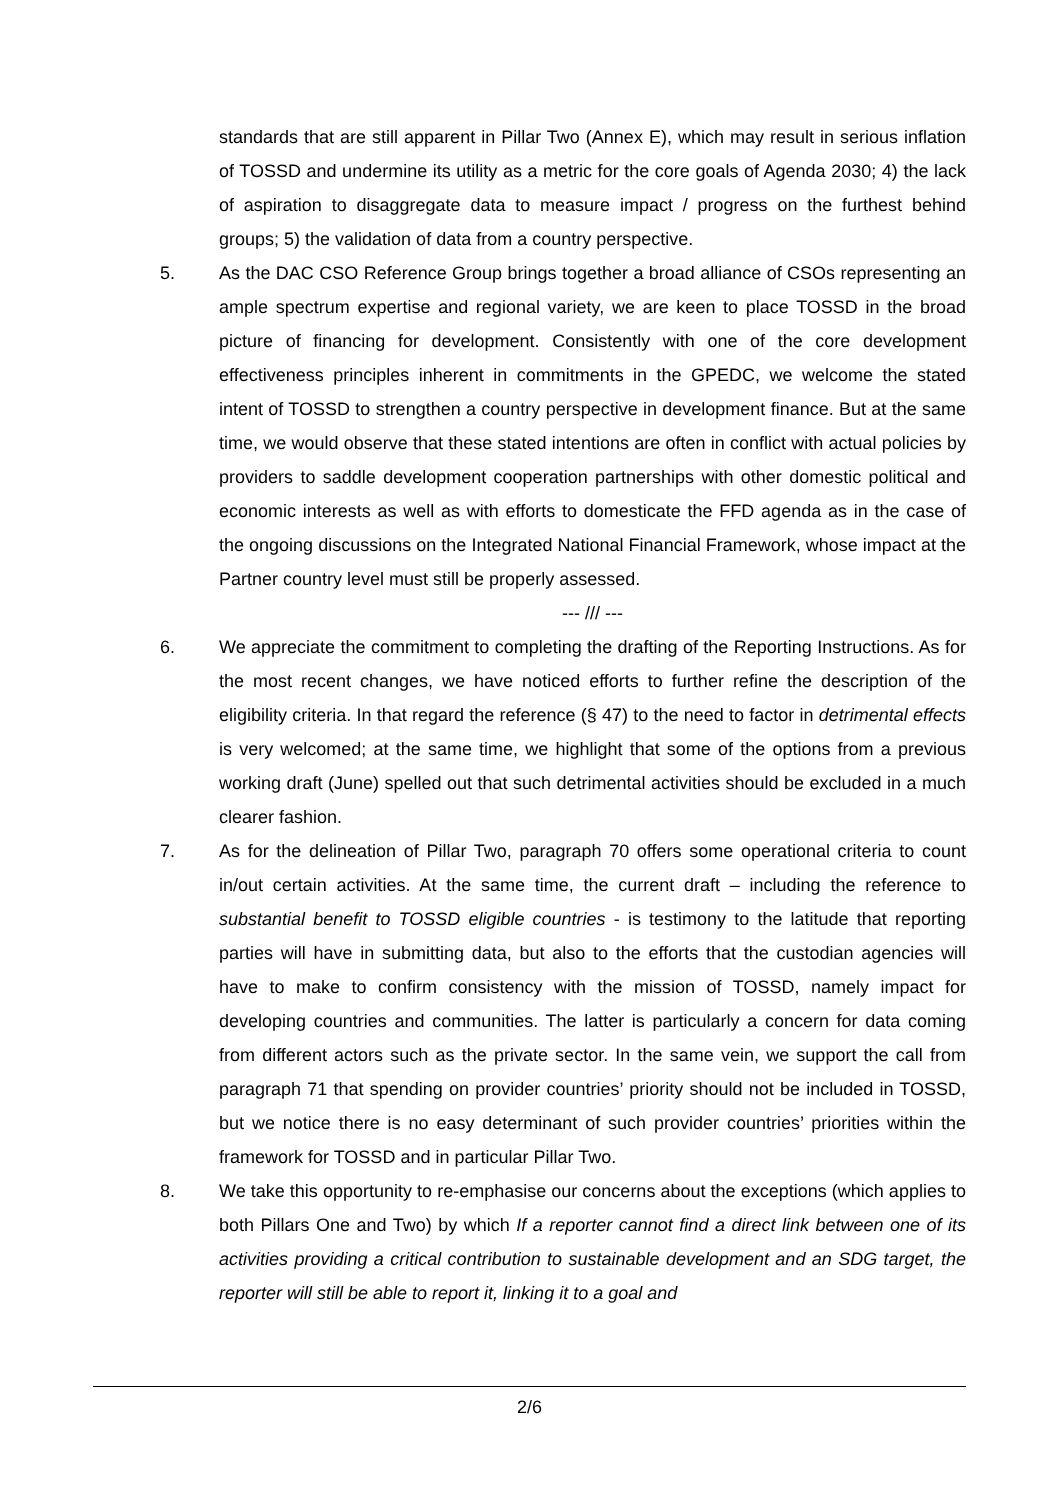standards that are still apparent in Pillar Two (Annex E), which may result in serious inflation of TOSSD and undermine its utility as a metric for the core goals of Agenda 2030; 4) the lack of aspiration to disaggregate data to measure impact / progress on the furthest behind groups; 5) the validation of data from a country perspective.
5. As the DAC CSO Reference Group brings together a broad alliance of CSOs representing an ample spectrum expertise and regional variety, we are keen to place TOSSD in the broad picture of financing for development. Consistently with one of the core development effectiveness principles inherent in commitments in the GPEDC, we welcome the stated intent of TOSSD to strengthen a country perspective in development finance. But at the same time, we would observe that these stated intentions are often in conflict with actual policies by providers to saddle development cooperation partnerships with other domestic political and economic interests as well as with efforts to domesticate the FFD agenda as in the case of the ongoing discussions on the Integrated National Financial Framework, whose impact at the Partner country level must still be properly assessed.
--- /// ---
6. We appreciate the commitment to completing the drafting of the Reporting Instructions. As for the most recent changes, we have noticed efforts to further refine the description of the eligibility criteria. In that regard the reference (§ 47) to the need to factor in detrimental effects is very welcomed; at the same time, we highlight that some of the options from a previous working draft (June) spelled out that such detrimental activities should be excluded in a much clearer fashion.
7. As for the delineation of Pillar Two, paragraph 70 offers some operational criteria to count in/out certain activities. At the same time, the current draft – including the reference to substantial benefit to TOSSD eligible countries - is testimony to the latitude that reporting parties will have in submitting data, but also to the efforts that the custodian agencies will have to make to confirm consistency with the mission of TOSSD, namely impact for developing countries and communities. The latter is particularly a concern for data coming from different actors such as the private sector. In the same vein, we support the call from paragraph 71 that spending on provider countries’ priority should not be included in TOSSD, but we notice there is no easy determinant of such provider countries’ priorities within the framework for TOSSD and in particular Pillar Two.
8. We take this opportunity to re-emphasise our concerns about the exceptions (which applies to both Pillars One and Two) by which If a reporter cannot find a direct link between one of its activities providing a critical contribution to sustainable development and an SDG target, the reporter will still be able to report it, linking it to a goal and
2/6